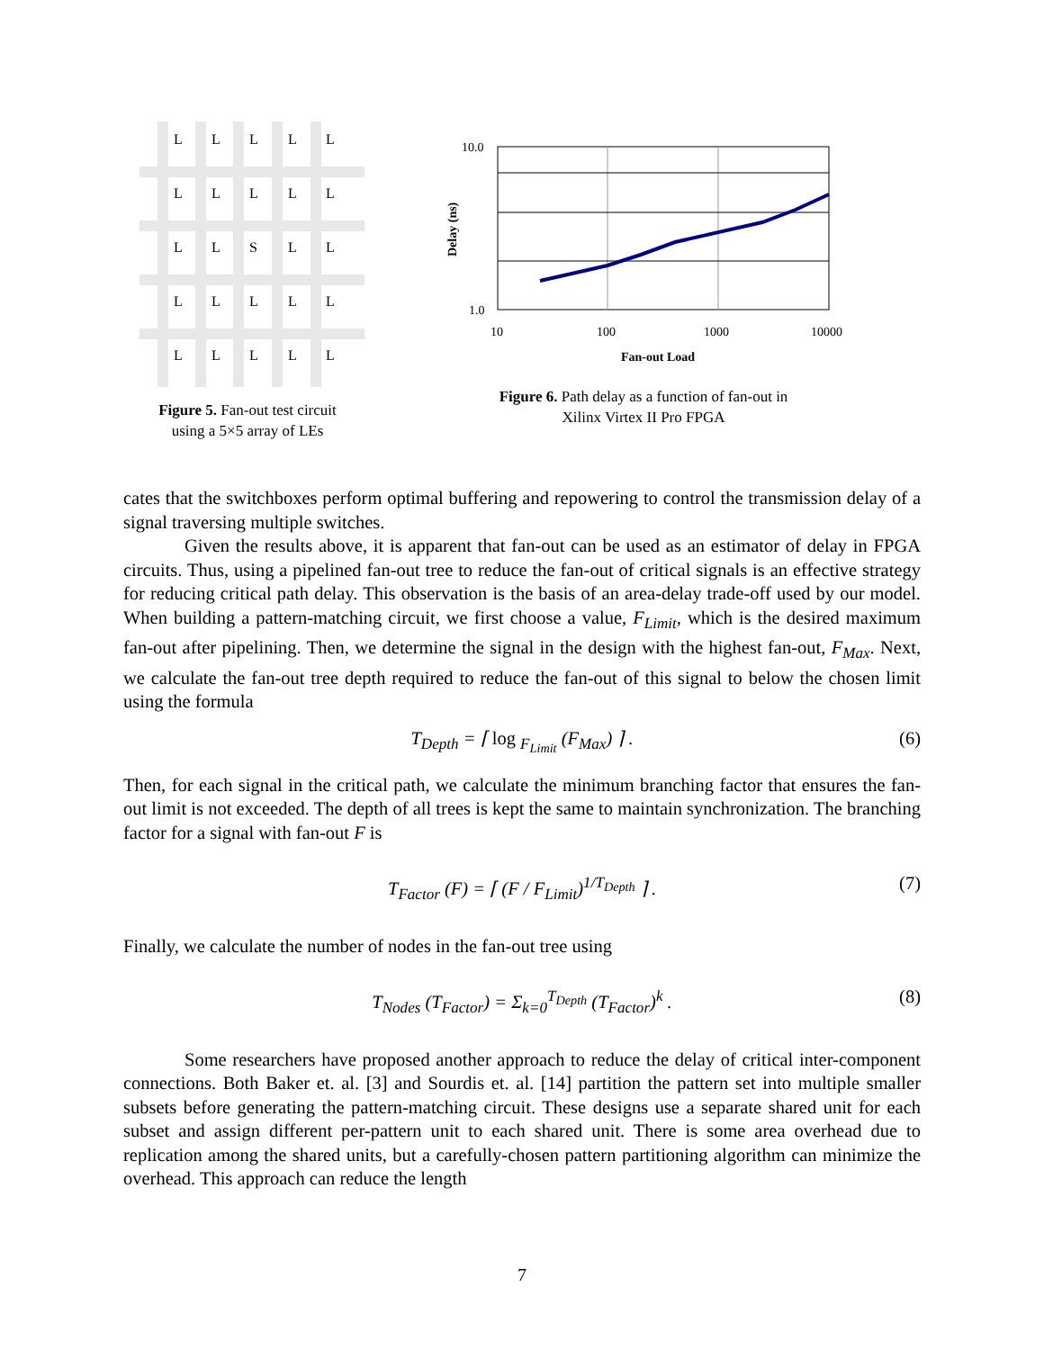L
L
L
L
L
L
L
L
L
L
L
L
S
L
L
L
L
L
L
L
L
L
L
L
L
Figure 5. Fan-out test circuit
using a 5×5 array of LEs
10.0
1.0
10
100
1000
10000
Fan-out Load
Delay (ns)
Figure 6. Path delay as a function of fan-out in
Xilinx Virtex II Pro FPGA
cates that the switchboxes perform optimal buffering and repowering to control the transmission delay of a signal traversing multiple switches.
Given the results above, it is apparent that fan-out can be used as an estimator of delay in FPGA circuits. Thus, using a pipelined fan-out tree to reduce the fan-out of critical signals is an effective strategy for reducing critical path delay. This observation is the basis of an area-delay trade-off used by our model. When building a pattern-matching circuit, we first choose a value, F<sub>Limit</sub>, which is the desired maximum fan-out after pipelining. Then, we determine the signal in the design with the highest fan-out, F<sub>Max</sub>. Next, we calculate the fan-out tree depth required to reduce the fan-out of this signal to below the chosen limit using the formula
T<sub>Depth</sub> = ⌈ log <sub>F<sub>Limit</sub></sub> (F<sub>Max</sub>) ⌉ . (6)
Then, for each signal in the critical path, we calculate the minimum branching factor that ensures the fan-out limit is not exceeded. The depth of all trees is kept the same to maintain synchronization. The branching factor for a signal with fan-out F is
T<sub>Factor</sub> (F) = ⌈ (F / F<sub>Limit</sub>)<sup>1/T<sub>Depth</sub></sup> ⌉ . (7)
Finally, we calculate the number of nodes in the fan-out tree using
T<sub>Nodes</sub> (T<sub>Factor</sub>) = Σ<sub>k=0</sub><sup>T<sub>Depth</sub></sup> (T<sub>Factor</sub>)<sup>k</sup> . (8)
Some researchers have proposed another approach to reduce the delay of critical inter-component connections. Both Baker et. al. [3] and Sourdis et. al. [14] partition the pattern set into multiple smaller subsets before generating the pattern-matching circuit. These designs use a separate shared unit for each subset and assign different per-pattern unit to each shared unit. There is some area overhead due to replication among the shared units, but a carefully-chosen pattern partitioning algorithm can minimize the overhead. This approach can reduce the length
7